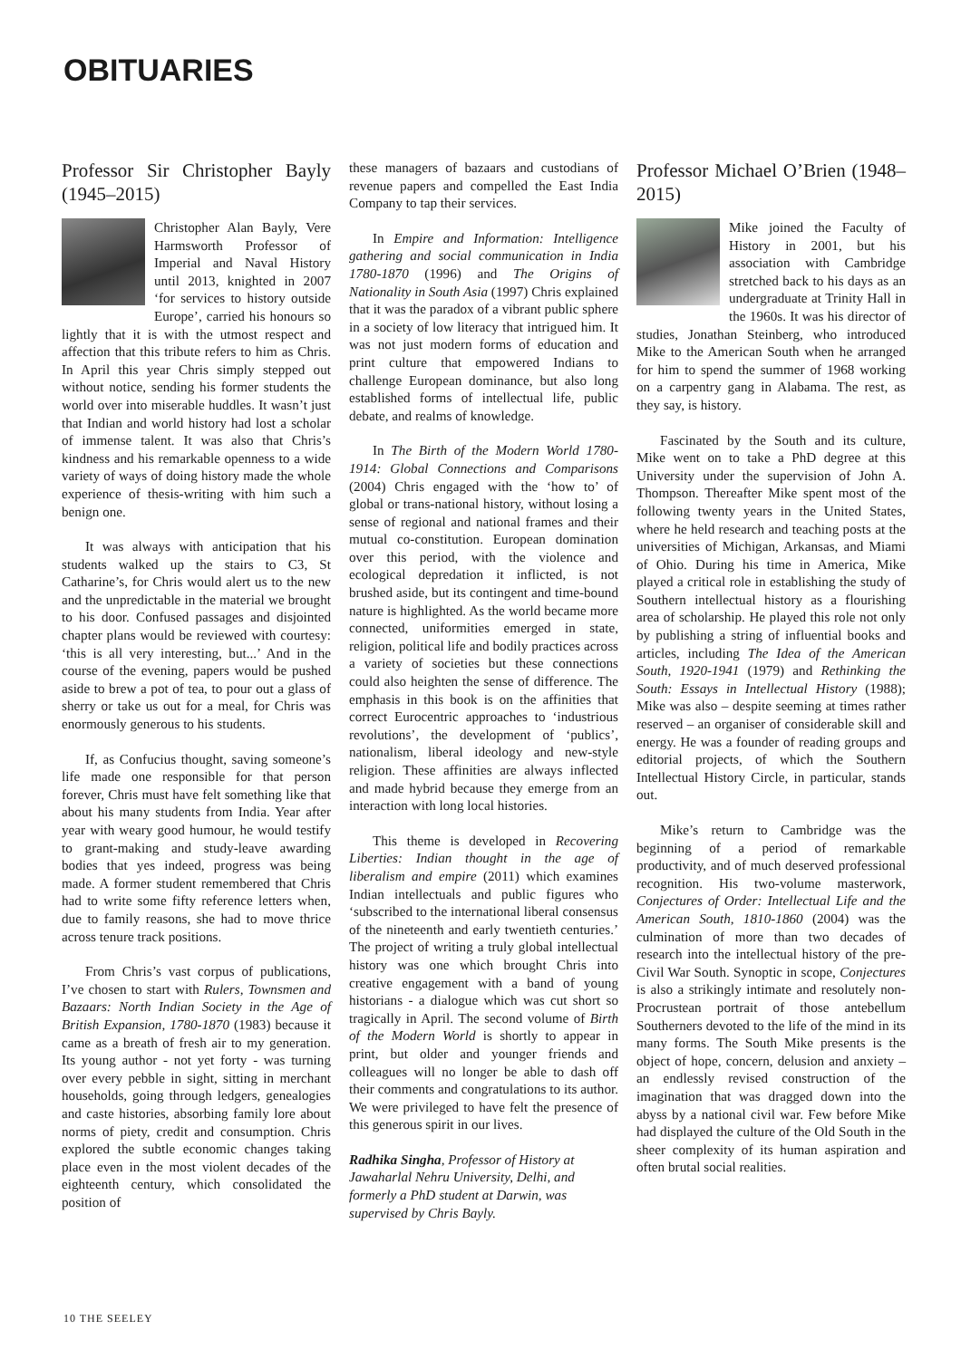OBITUARIES
Professor Sir Christopher Bayly (1945–2015)
Christopher Alan Bayly, Vere Harmsworth Professor of Imperial and Naval History until 2013, knighted in 2007 ‘for services to history outside Europe’, carried his honours so lightly that it is with the utmost respect and affection that this tribute refers to him as Chris. In April this year Chris simply stepped out without notice, sending his former students the world over into miserable huddles. It wasn’t just that Indian and world history had lost a scholar of immense talent. It was also that Chris’s kindness and his remarkable openness to a wide variety of ways of doing history made the whole experience of thesis-writing with him such a benign one.
It was always with anticipation that his students walked up the stairs to C3, St Catharine’s, for Chris would alert us to the new and the unpredictable in the material we brought to his door. Confused passages and disjointed chapter plans would be reviewed with courtesy: ‘this is all very interesting, but...’ And in the course of the evening, papers would be pushed aside to brew a pot of tea, to pour out a glass of sherry or take us out for a meal, for Chris was enormously generous to his students.
If, as Confucius thought, saving someone’s life made one responsible for that person forever, Chris must have felt something like that about his many students from India. Year after year with weary good humour, he would testify to grant-making and study-leave awarding bodies that yes indeed, progress was being made. A former student remembered that Chris had to write some fifty reference letters when, due to family reasons, she had to move thrice across tenure track positions.
From Chris’s vast corpus of publications, I’ve chosen to start with Rulers, Townsmen and Bazaars: North Indian Society in the Age of British Expansion, 1780-1870 (1983) because it came as a breath of fresh air to my generation. Its young author - not yet forty - was turning over every pebble in sight, sitting in merchant households, going through ledgers, genealogies and caste histories, absorbing family lore about norms of piety, credit and consumption. Chris explored the subtle economic changes taking place even in the most violent decades of the eighteenth century, which consolidated the position of
these managers of bazaars and custodians of revenue papers and compelled the East India Company to tap their services.
In Empire and Information: Intelligence gathering and social communication in India 1780-1870 (1996) and The Origins of Nationality in South Asia (1997) Chris explained that it was the paradox of a vibrant public sphere in a society of low literacy that intrigued him. It was not just modern forms of education and print culture that empowered Indians to challenge European dominance, but also long established forms of intellectual life, public debate, and realms of knowledge.
In The Birth of the Modern World 1780-1914: Global Connections and Comparisons (2004) Chris engaged with the ‘how to’ of global or trans-national history, without losing a sense of regional and national frames and their mutual co-constitution. European domination over this period, with the violence and ecological depredation it inflicted, is not brushed aside, but its contingent and time-bound nature is highlighted. As the world became more connected, uniformities emerged in state, religion, political life and bodily practices across a variety of societies but these connections could also heighten the sense of difference. The emphasis in this book is on the affinities that correct Eurocentric approaches to ‘industrious revolutions’, the development of ‘publics’, nationalism, liberal ideology and new-style religion. These affinities are always inflected and made hybrid because they emerge from an interaction with long local histories.
This theme is developed in Recovering Liberties: Indian thought in the age of liberalism and empire (2011) which examines Indian intellectuals and public figures who ‘subscribed to the international liberal consensus of the nineteenth and early twentieth centuries.’ The project of writing a truly global intellectual history was one which brought Chris into creative engagement with a band of young historians - a dialogue which was cut short so tragically in April. The second volume of Birth of the Modern World is shortly to appear in print, but older and younger friends and colleagues will no longer be able to dash off their comments and congratulations to its author. We were privileged to have felt the presence of this generous spirit in our lives.
Radhika Singha, Professor of History at Jawaharlal Nehru University, Delhi, and formerly a PhD student at Darwin, was supervised by Chris Bayly.
Professor Michael O’Brien (1948–2015)
Mike joined the Faculty of History in 2001, but his association with Cambridge stretched back to his days as an undergraduate at Trinity Hall in the 1960s. It was his director of studies, Jonathan Steinberg, who introduced Mike to the American South when he arranged for him to spend the summer of 1968 working on a carpentry gang in Alabama. The rest, as they say, is history.
Fascinated by the South and its culture, Mike went on to take a PhD degree at this University under the supervision of John A. Thompson. Thereafter Mike spent most of the following twenty years in the United States, where he held research and teaching posts at the universities of Michigan, Arkansas, and Miami of Ohio. During his time in America, Mike played a critical role in establishing the study of Southern intellectual history as a flourishing area of scholarship. He played this role not only by publishing a string of influential books and articles, including The Idea of the American South, 1920-1941 (1979) and Rethinking the South: Essays in Intellectual History (1988); Mike was also – despite seeming at times rather reserved – an organiser of considerable skill and energy. He was a founder of reading groups and editorial projects, of which the Southern Intellectual History Circle, in particular, stands out.
Mike’s return to Cambridge was the beginning of a period of remarkable productivity, and of much deserved professional recognition. His two-volume masterwork, Conjectures of Order: Intellectual Life and the American South, 1810-1860 (2004) was the culmination of more than two decades of research into the intellectual history of the pre-Civil War South. Synoptic in scope, Conjectures is also a strikingly intimate and resolutely non-Procrustean portrait of those antebellum Southerners devoted to the life of the mind in its many forms. The South Mike presents is the object of hope, concern, delusion and anxiety – an endlessly revised construction of the imagination that was dragged down into the abyss by a national civil war. Few before Mike had displayed the culture of the Old South in the sheer complexity of its human aspiration and often brutal social realities.
10 THE SEELEY